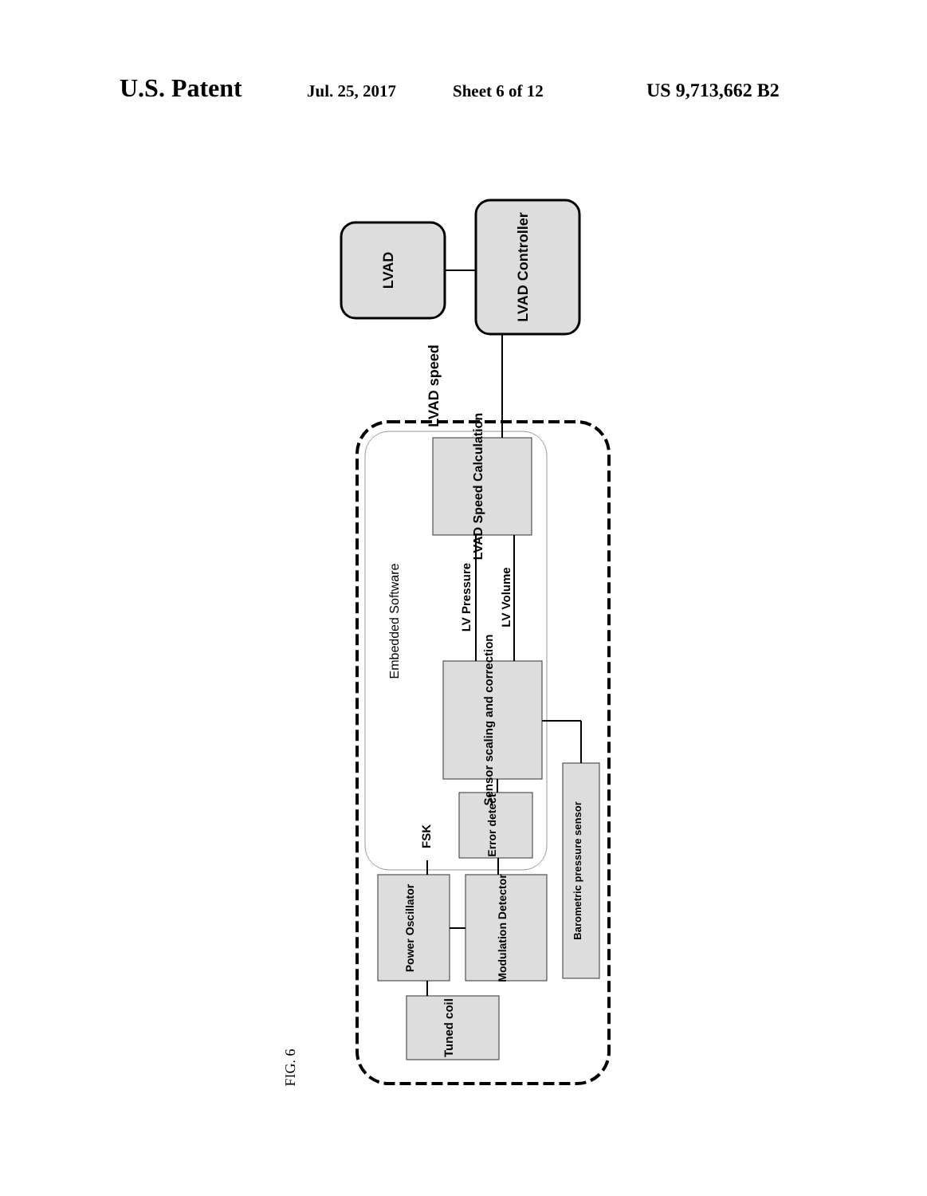U.S. Patent Jul. 25, 2017 Sheet 6 of 12 US 9,713,662 B2
LVAD
LVAD Controller
LVAD speed
LVAD Speed Calculation
LV Pressure
LV Volume
Embedded Software
Sensor scaling and correction
Error detect
FSK
Power Oscillator
Modulation Detector
Tuned coil
Barometric pressure sensor
FIG. 6